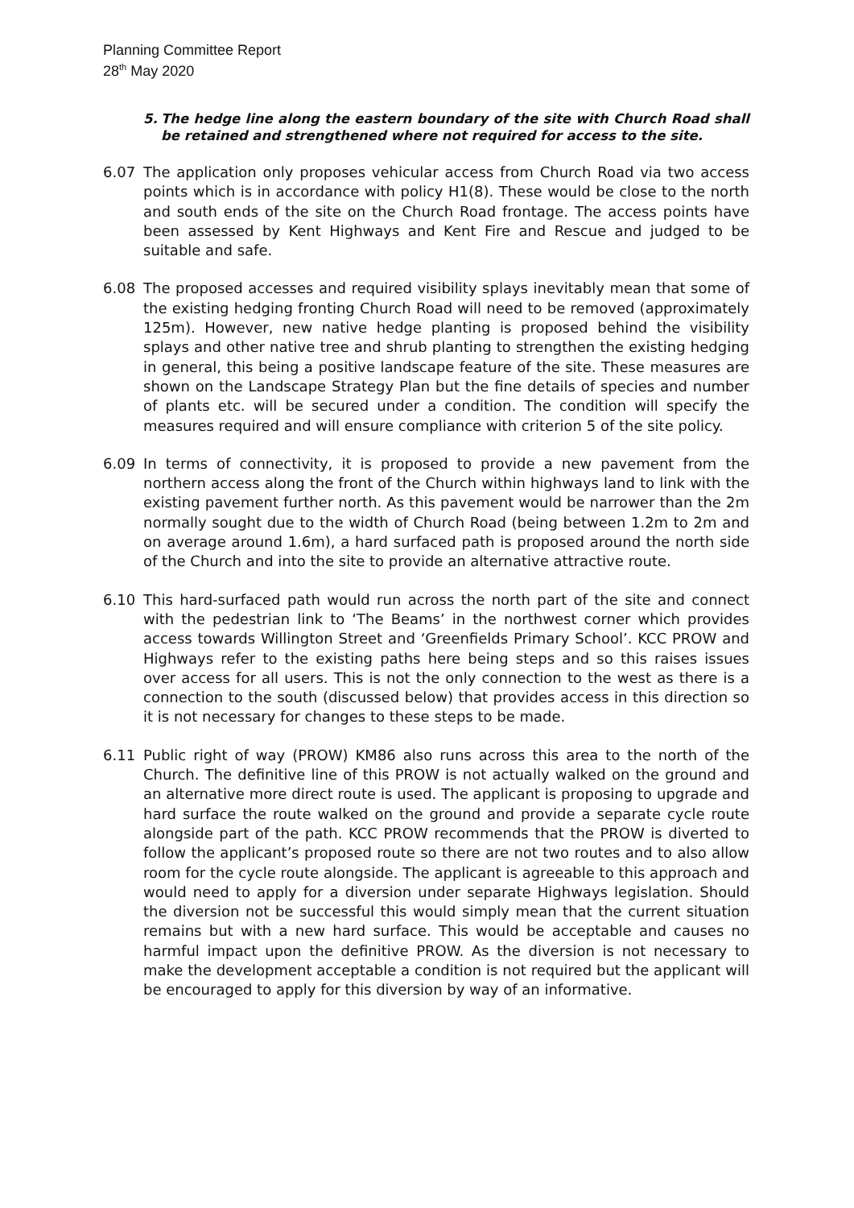Planning Committee Report
28<sup>th</sup> May 2020
5. The hedge line along the eastern boundary of the site with Church Road shall be retained and strengthened where not required for access to the site.
6.07 The application only proposes vehicular access from Church Road via two access points which is in accordance with policy H1(8). These would be close to the north and south ends of the site on the Church Road frontage. The access points have been assessed by Kent Highways and Kent Fire and Rescue and judged to be suitable and safe.
6.08 The proposed accesses and required visibility splays inevitably mean that some of the existing hedging fronting Church Road will need to be removed (approximately 125m). However, new native hedge planting is proposed behind the visibility splays and other native tree and shrub planting to strengthen the existing hedging in general, this being a positive landscape feature of the site. These measures are shown on the Landscape Strategy Plan but the fine details of species and number of plants etc. will be secured under a condition. The condition will specify the measures required and will ensure compliance with criterion 5 of the site policy.
6.09 In terms of connectivity, it is proposed to provide a new pavement from the northern access along the front of the Church within highways land to link with the existing pavement further north. As this pavement would be narrower than the 2m normally sought due to the width of Church Road (being between 1.2m to 2m and on average around 1.6m), a hard surfaced path is proposed around the north side of the Church and into the site to provide an alternative attractive route.
6.10 This hard-surfaced path would run across the north part of the site and connect with the pedestrian link to ‘The Beams’ in the northwest corner which provides access towards Willington Street and ‘Greenfields Primary School’. KCC PROW and Highways refer to the existing paths here being steps and so this raises issues over access for all users. This is not the only connection to the west as there is a connection to the south (discussed below) that provides access in this direction so it is not necessary for changes to these steps to be made.
6.11 Public right of way (PROW) KM86 also runs across this area to the north of the Church. The definitive line of this PROW is not actually walked on the ground and an alternative more direct route is used. The applicant is proposing to upgrade and hard surface the route walked on the ground and provide a separate cycle route alongside part of the path. KCC PROW recommends that the PROW is diverted to follow the applicant’s proposed route so there are not two routes and to also allow room for the cycle route alongside. The applicant is agreeable to this approach and would need to apply for a diversion under separate Highways legislation. Should the diversion not be successful this would simply mean that the current situation remains but with a new hard surface. This would be acceptable and causes no harmful impact upon the definitive PROW. As the diversion is not necessary to make the development acceptable a condition is not required but the applicant will be encouraged to apply for this diversion by way of an informative.